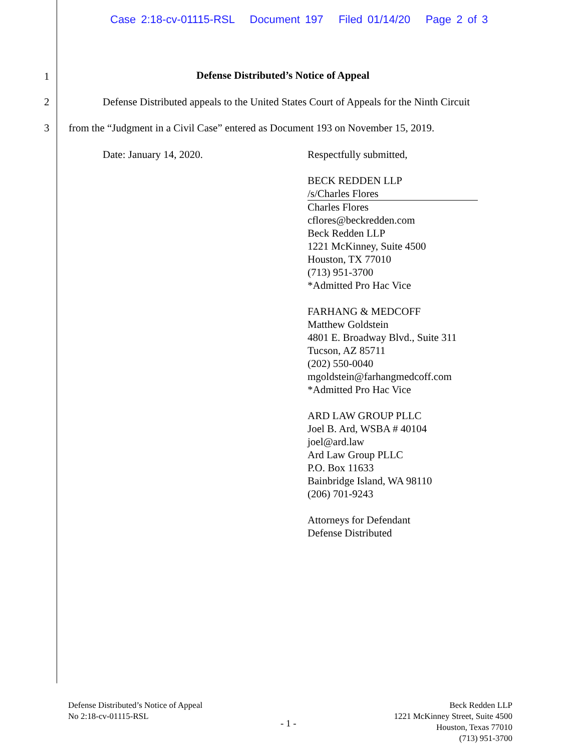Case 2:18-cv-01115-RSL Document 197 Filed 01/14/20 Page 2 of 3
1
Defense Distributed’s Notice of Appeal
2 Defense Distributed appeals to the United States Court of Appeals for the Ninth Circuit
3 from the “Judgment in a Civil Case” entered as Document 193 on November 15, 2019.
Date: January 14, 2020.
Respectfully submitted,
BECK REDDEN LLP
/s/Charles Flores
Charles Flores
cflores@beckredden.com
Beck Redden LLP
1221 McKinney, Suite 4500
Houston, TX 77010
(713) 951-3700
*Admitted Pro Hac Vice
FARHANG & MEDCOFF
Matthew Goldstein
4801 E. Broadway Blvd., Suite 311
Tucson, AZ 85711
(202) 550-0040
mgoldstein@farhangmedcoff.com
*Admitted Pro Hac Vice
ARD LAW GROUP PLLC
Joel B. Ard, WSBA # 40104
joel@ard.law
Ard Law Group PLLC
P.O. Box 11633
Bainbridge Island, WA 98110
(206) 701-9243
Attorneys for Defendant
Defense Distributed
Defense Distributed’s Notice of Appeal
No 2:18-cv-01115-RSL
- 1 -
Beck Redden LLP
1221 McKinney Street, Suite 4500
Houston, Texas 77010
(713) 951-3700